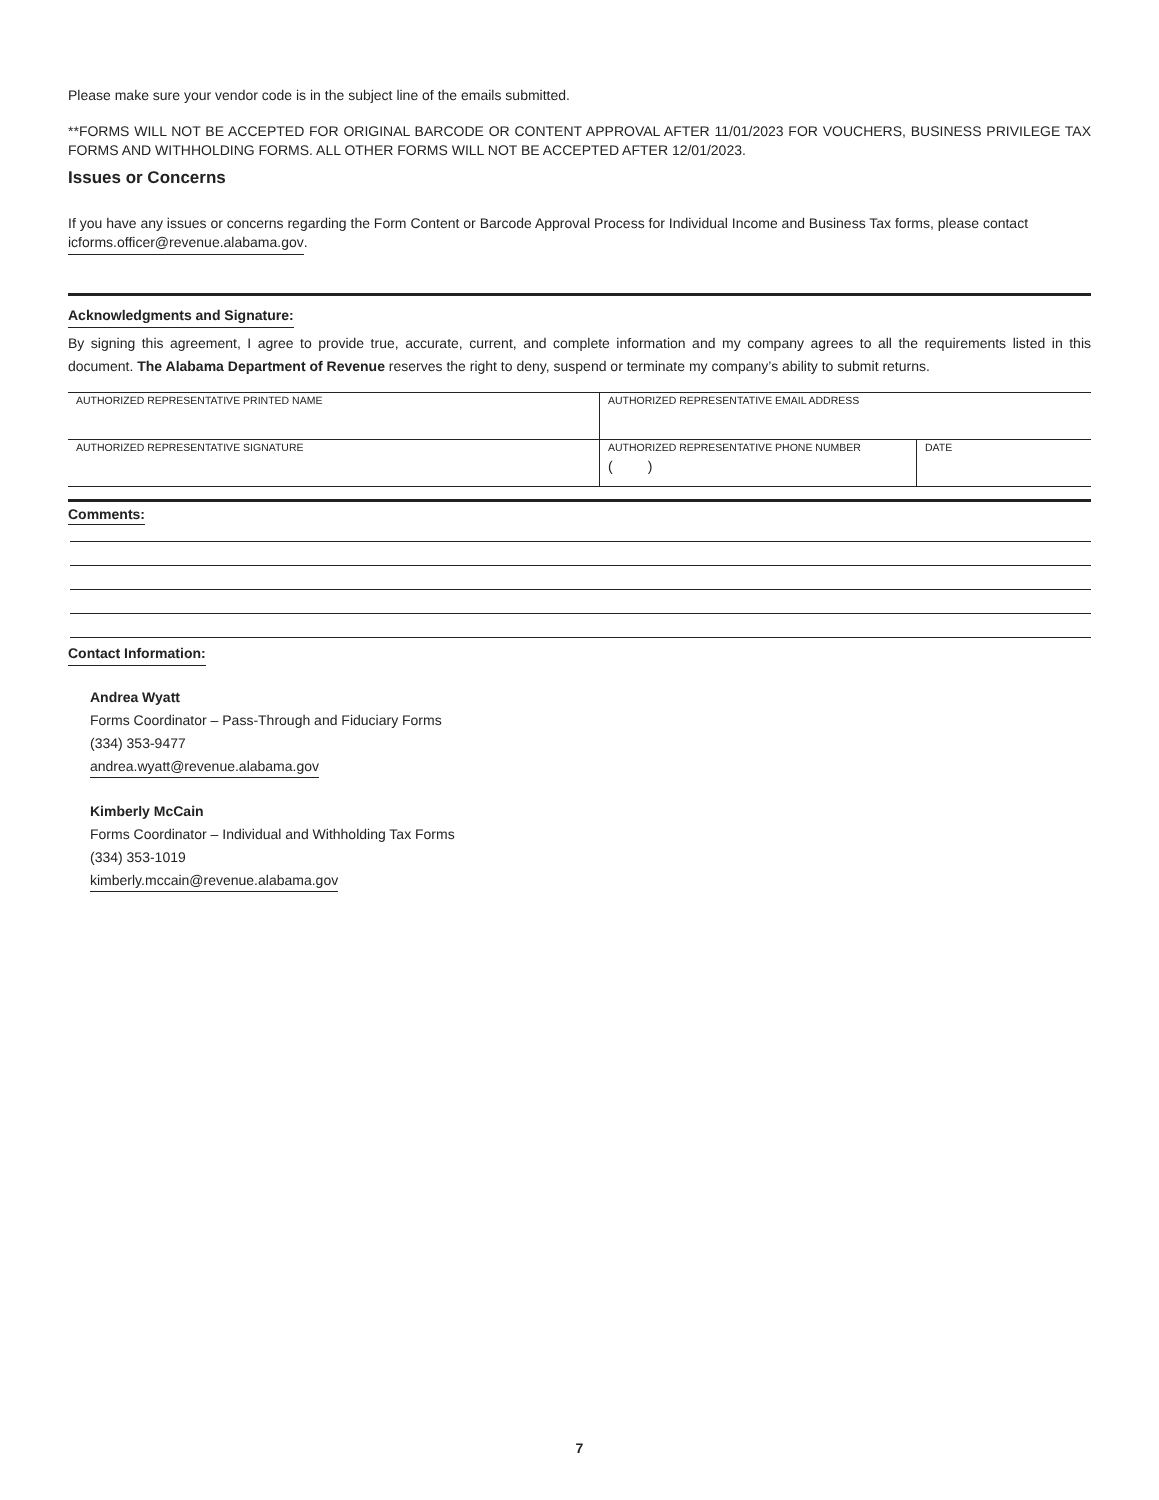Please make sure your vendor code is in the subject line of the emails submitted.
**FORMS WILL NOT BE ACCEPTED FOR ORIGINAL BARCODE OR CONTENT APPROVAL AFTER 11/01/2023 FOR VOUCHERS, BUSINESS PRIVILEGE TAX FORMS AND WITHHOLDING FORMS. ALL OTHER FORMS WILL NOT BE ACCEPTED AFTER 12/01/2023.
Issues or Concerns
If you have any issues or concerns regarding the Form Content or Barcode Approval Process for Individual Income and Business Tax forms, please contact icforms.officer@revenue.alabama.gov.
Acknowledgments and Signature:
By signing this agreement, I agree to provide true, accurate, current, and complete information and my company agrees to all the requirements listed in this document. The Alabama Department of Revenue reserves the right to deny, suspend or terminate my company’s ability to submit returns.
| AUTHORIZED REPRESENTATIVE PRINTED NAME | AUTHORIZED REPRESENTATIVE EMAIL ADDRESS | |
| AUTHORIZED REPRESENTATIVE SIGNATURE | AUTHORIZED REPRESENTATIVE PHONE NUMBER ( ) | DATE |
Comments:
Contact Information:
Andrea Wyatt
Forms Coordinator – Pass-Through and Fiduciary Forms
(334) 353-9477
andrea.wyatt@revenue.alabama.gov
Kimberly McCain
Forms Coordinator – Individual and Withholding Tax Forms
(334) 353-1019
kimberly.mccain@revenue.alabama.gov
7